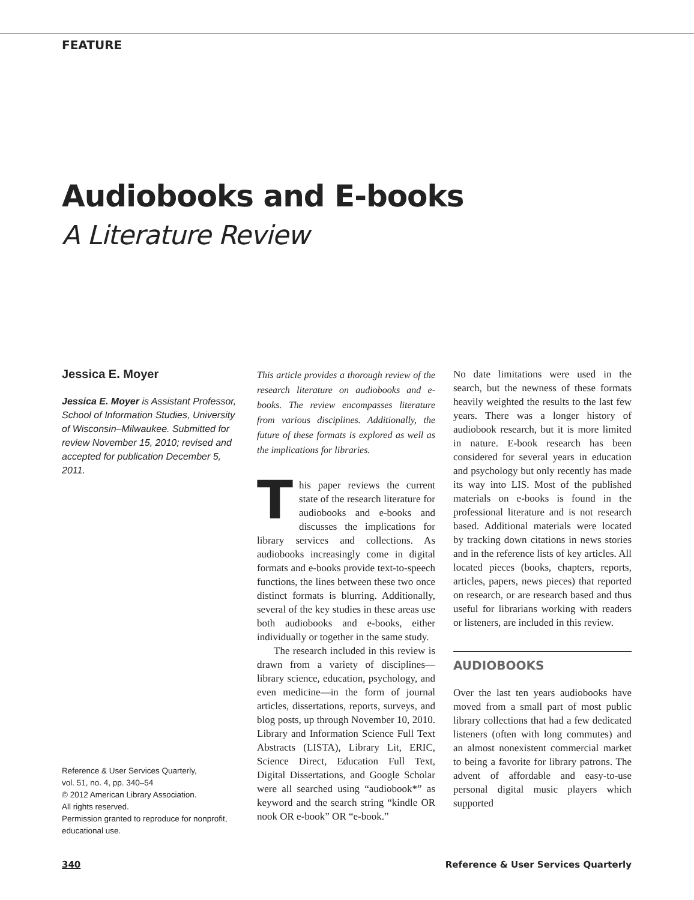FEATURE
Audiobooks and E-books
A Literature Review
Jessica E. Moyer
Jessica E. Moyer is Assistant Professor, School of Information Studies, University of Wisconsin–Milwaukee. Submitted for review November 15, 2010; revised and accepted for publication December 5, 2011.
Reference & User Services Quarterly,
vol. 51, no. 4, pp. 340–54
© 2012 American Library Association.
All rights reserved.
Permission granted to reproduce for nonprofit, educational use.
This article provides a thorough review of the research literature on audiobooks and e-books. The review encompasses literature from various disciplines. Additionally, the future of these formats is explored as well as the implications for libraries.
This paper reviews the current state of the research literature for audiobooks and e-books and discusses the implications for library services and collections. As audiobooks increasingly come in digital formats and e-books provide text-to-speech functions, the lines between these two once distinct formats is blurring. Additionally, several of the key studies in these areas use both audiobooks and e-books, either individually or together in the same study.
The research included in this review is drawn from a variety of disciplines—library science, education, psychology, and even medicine—in the form of journal articles, dissertations, reports, surveys, and blog posts, up through November 10, 2010. Library and Information Science Full Text Abstracts (LISTA), Library Lit, ERIC, Science Direct, Education Full Text, Digital Dissertations, and Google Scholar were all searched using “audiobook*” as keyword and the search string “kindle OR nook OR e-book” OR “e-book.”
No date limitations were used in the search, but the newness of these formats heavily weighted the results to the last few years. There was a longer history of audiobook research, but it is more limited in nature. E-book research has been considered for several years in education and psychology but only recently has made its way into LIS. Most of the published materials on e-books is found in the professional literature and is not research based. Additional materials were located by tracking down citations in news stories and in the reference lists of key articles. All located pieces (books, chapters, reports, articles, papers, news pieces) that reported on research, or are research based and thus useful for librarians working with readers or listeners, are included in this review.
AUDIOBOOKS
Over the last ten years audiobooks have moved from a small part of most public library collections that had a few dedicated listeners (often with long commutes) and an almost nonexistent commercial market to being a favorite for library patrons. The advent of affordable and easy-to-use personal digital music players which supported
340 Reference & User Services Quarterly